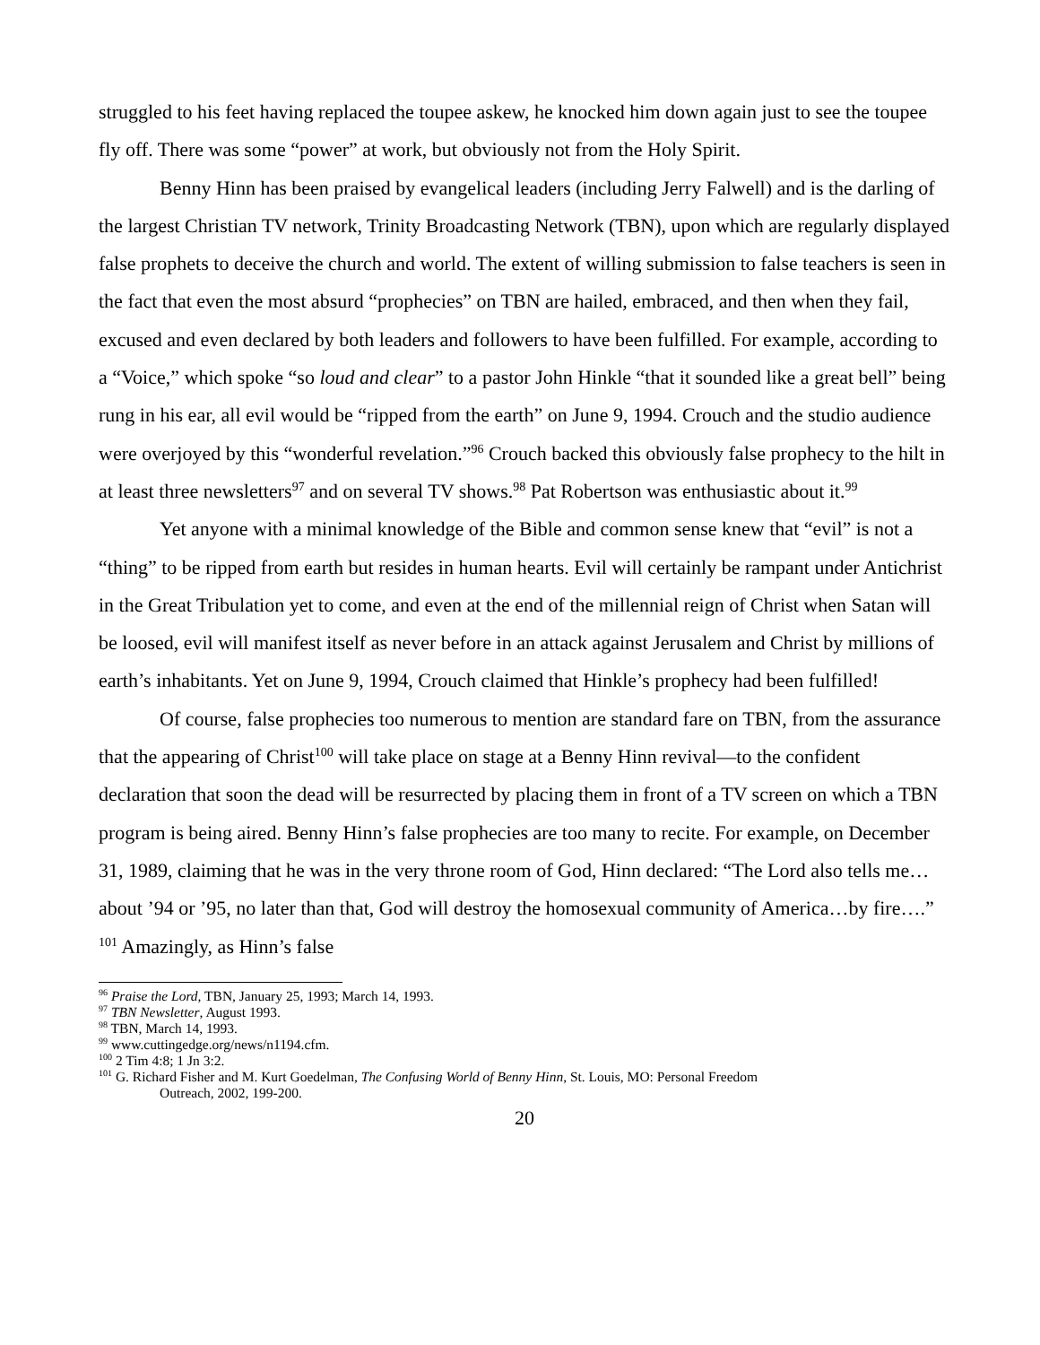struggled to his feet having replaced the toupee askew, he knocked him down again just to see the toupee fly off. There was some “power” at work, but obviously not from the Holy Spirit.
Benny Hinn has been praised by evangelical leaders (including Jerry Falwell) and is the darling of the largest Christian TV network, Trinity Broadcasting Network (TBN), upon which are regularly displayed false prophets to deceive the church and world. The extent of willing submission to false teachers is seen in the fact that even the most absurd “prophecies” on TBN are hailed, embraced, and then when they fail, excused and even declared by both leaders and followers to have been fulfilled. For example, according to a “Voice,” which spoke “so loud and clear” to a pastor John Hinkle “that it sounded like a great bell” being rung in his ear, all evil would be “ripped from the earth” on June 9, 1994. Crouch and the studio audience were overjoyed by this “wonderful revelation.”<sup>96</sup> Crouch backed this obviously false prophecy to the hilt in at least three newsletters<sup>97</sup> and on several TV shows.<sup>98</sup> Pat Robertson was enthusiastic about it.<sup>99</sup>
Yet anyone with a minimal knowledge of the Bible and common sense knew that “evil” is not a “thing” to be ripped from earth but resides in human hearts. Evil will certainly be rampant under Antichrist in the Great Tribulation yet to come, and even at the end of the millennial reign of Christ when Satan will be loosed, evil will manifest itself as never before in an attack against Jerusalem and Christ by millions of earth’s inhabitants. Yet on June 9, 1994, Crouch claimed that Hinkle’s prophecy had been fulfilled!
Of course, false prophecies too numerous to mention are standard fare on TBN, from the assurance that the appearing of Christ<sup>100</sup> will take place on stage at a Benny Hinn revival—to the confident declaration that soon the dead will be resurrected by placing them in front of a TV screen on which a TBN program is being aired. Benny Hinn’s false prophecies are too many to recite. For example, on December 31, 1989, claiming that he was in the very throne room of God, Hinn declared: “The Lord also tells me…about ’94 or ’95, no later than that, God will destroy the homosexual community of America…by fire….” <sup>101</sup> Amazingly, as Hinn’s false
<sup>96</sup> Praise the Lord, TBN, January 25, 1993; March 14, 1993.
<sup>97</sup> TBN Newsletter, August 1993.
<sup>98</sup> TBN, March 14, 1993.
<sup>99</sup> www.cuttingedge.org/news/n1194.cfm.
<sup>100</sup> 2 Tim 4:8; 1 Jn 3:2.
<sup>101</sup> G. Richard Fisher and M. Kurt Goedelman, The Confusing World of Benny Hinn, St. Louis, MO: Personal Freedom
Outreach, 2002, 199-200.
20